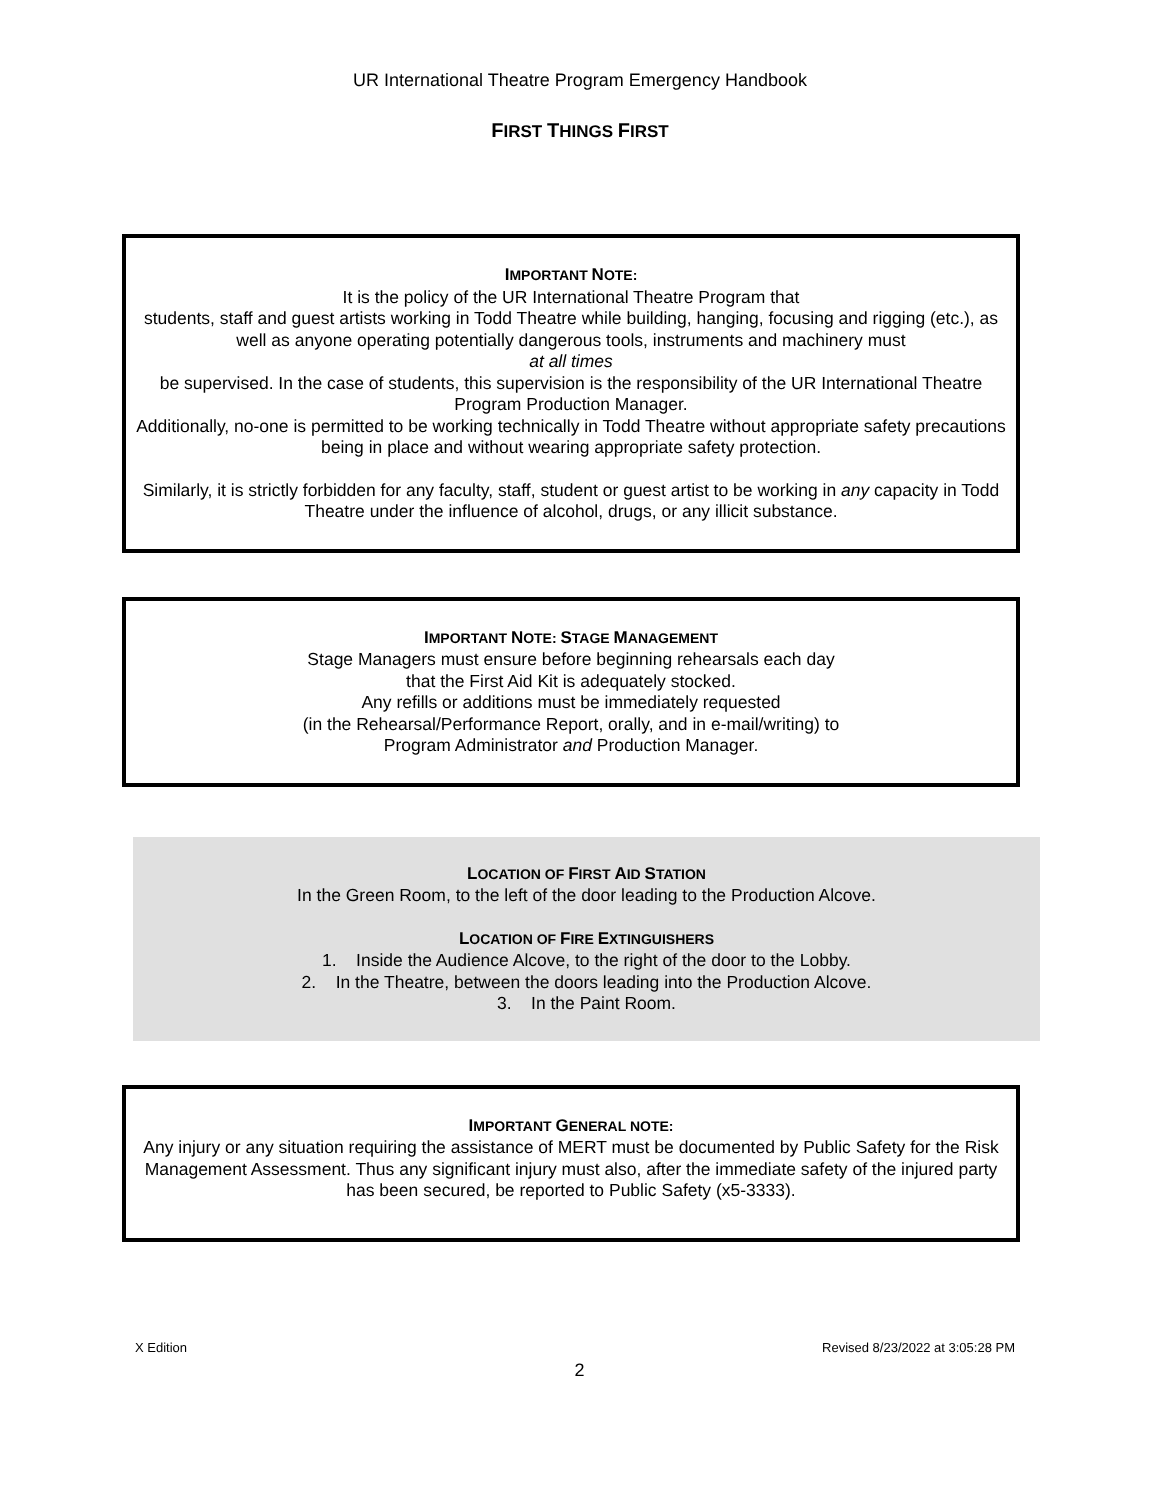UR International Theatre Program Emergency Handbook
FIRST THINGS FIRST
IMPORTANT NOTE:
It is the policy of the UR International Theatre Program that
students, staff and guest artists working in Todd Theatre while building, hanging, focusing and rigging (etc.), as well as anyone operating potentially dangerous tools, instruments and machinery must
at all times
be supervised. In the case of students, this supervision is the responsibility of the UR International Theatre Program Production Manager.
Additionally, no-one is permitted to be working technically in Todd Theatre without appropriate safety precautions being in place and without wearing appropriate safety protection.
Similarly, it is strictly forbidden for any faculty, staff, student or guest artist to be working in any capacity in Todd Theatre under the influence of alcohol, drugs, or any illicit substance.
IMPORTANT NOTE: STAGE MANAGEMENT
Stage Managers must ensure before beginning rehearsals each day
that the First Aid Kit is adequately stocked.
Any refills or additions must be immediately requested
(in the Rehearsal/Performance Report, orally, and in e-mail/writing) to
Program Administrator and Production Manager.
LOCATION OF FIRST AID STATION
In the Green Room, to the left of the door leading to the Production Alcove.
LOCATION OF FIRE EXTINGUISHERS
1. Inside the Audience Alcove, to the right of the door to the Lobby.
2. In the Theatre, between the doors leading into the Production Alcove.
3. In the Paint Room.
IMPORTANT GENERAL NOTE:
Any injury or any situation requiring the assistance of MERT must be documented by Public Safety for the Risk Management Assessment. Thus any significant injury must also, after the immediate safety of the injured party has been secured, be reported to Public Safety (x5-3333).
X Edition Revised 8/23/2022 at 3:05:28 PM
2